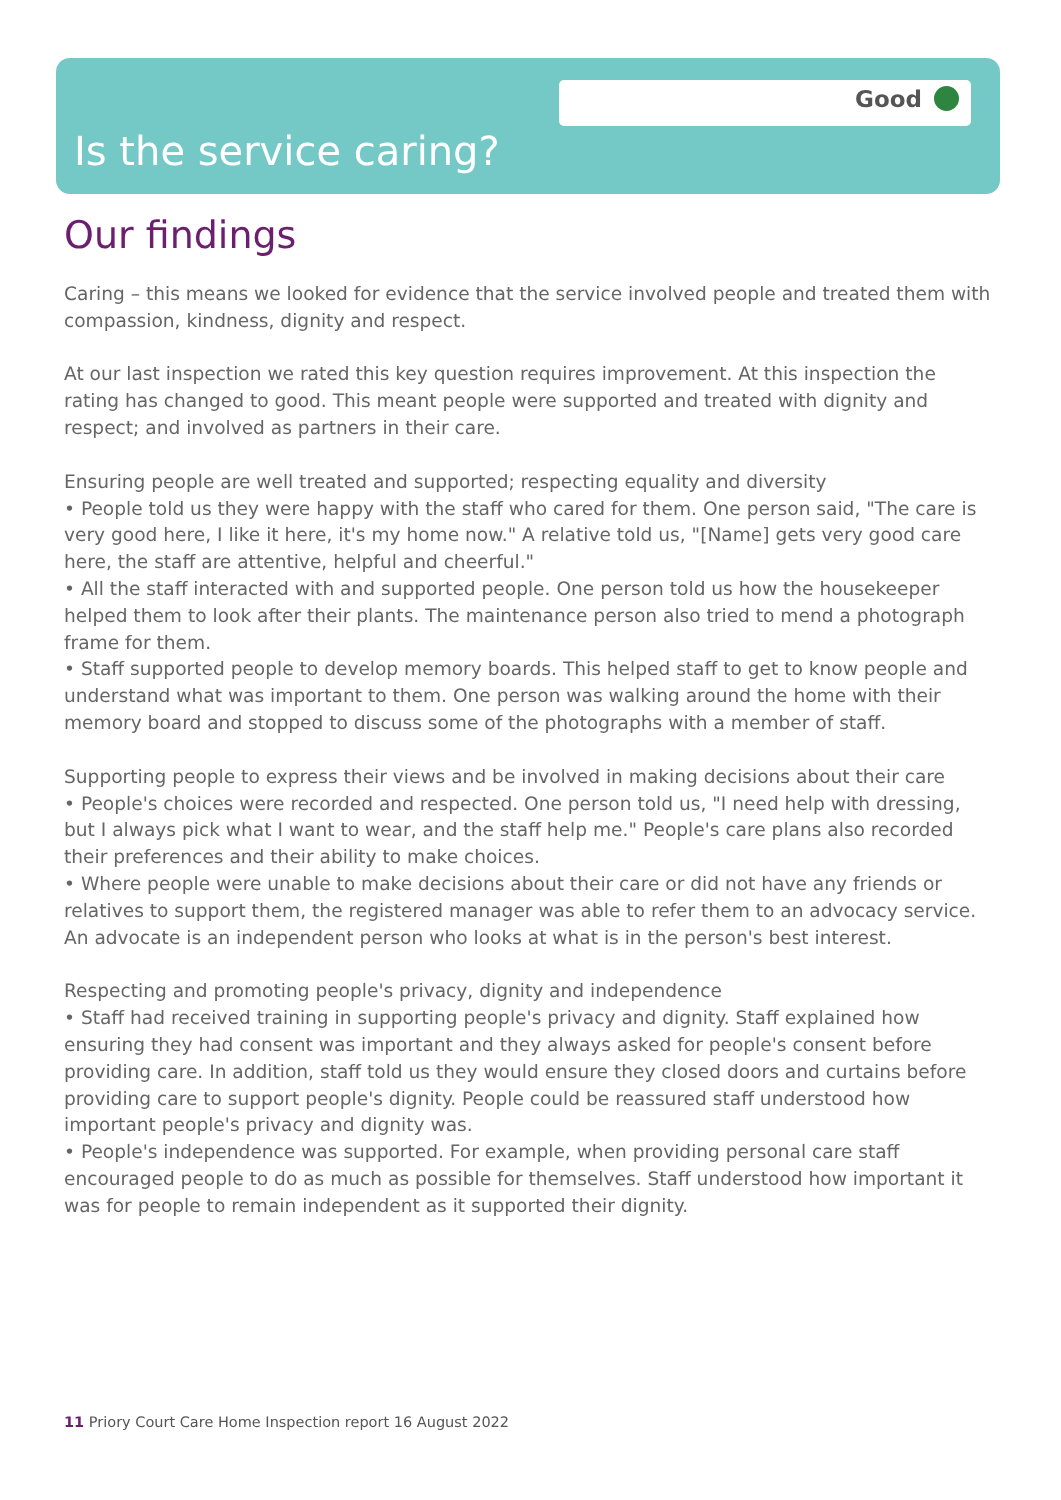Good
Is the service caring?
Our findings
Caring – this means we looked for evidence that the service involved people and treated them with compassion, kindness, dignity and respect.
At our last inspection we rated this key question requires improvement. At this inspection the rating has changed to good. This meant people were supported and treated with dignity and respect; and involved as partners in their care.
Ensuring people are well treated and supported; respecting equality and diversity
• People told us they were happy with the staff who cared for them. One person said, "The care is very good here, I like it here, it's my home now." A relative told us, "[Name] gets very good care here, the staff are attentive, helpful and cheerful."
• All the staff interacted with and supported people. One person told us how the housekeeper helped them to look after their plants. The maintenance person also tried to mend a photograph frame for them.
• Staff supported people to develop memory boards. This helped staff to get to know people and understand what was important to them. One person was walking around the home with their memory board and stopped to discuss some of the photographs with a member of staff.
Supporting people to express their views and be involved in making decisions about their care
• People's choices were recorded and respected. One person told us, "I need help with dressing, but I always pick what I want to wear, and the staff help me." People's care plans also recorded their preferences and their ability to make choices.
• Where people were unable to make decisions about their care or did not have any friends or relatives to support them, the registered manager was able to refer them to an advocacy service. An advocate is an independent person who looks at what is in the person's best interest.
Respecting and promoting people's privacy, dignity and independence
• Staff had received training in supporting people's privacy and dignity. Staff explained how ensuring they had consent was important and they always asked for people's consent before providing care. In addition, staff told us they would ensure they closed doors and curtains before providing care to support people's dignity. People could be reassured staff understood how important people's privacy and dignity was.
• People's independence was supported. For example, when providing personal care staff encouraged people to do as much as possible for themselves. Staff understood how important it was for people to remain independent as it supported their dignity.
11 Priory Court Care Home Inspection report 16 August 2022